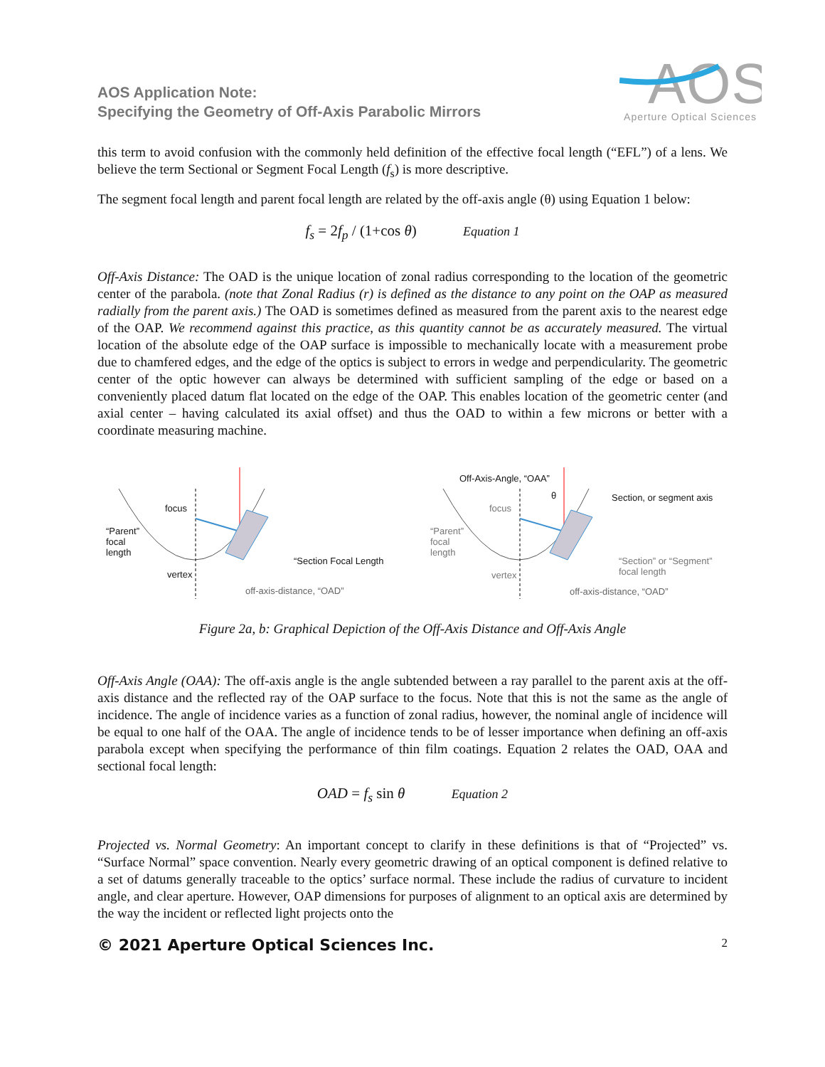AOS Application Note:
Specifying the Geometry of Off-Axis Parabolic Mirrors
AOS
Aperture Optical Sciences
this term to avoid confusion with the commonly held definition of the effective focal length (“EFL”) of a lens. We believe the term Sectional or Segment Focal Length (f<sub>s</sub>) is more descriptive.
The segment focal length and parent focal length are related by the off-axis angle (θ) using Equation 1 below:
f<sub>s</sub> = 2f<sub>p</sub> / (1+cos θ) Equation 1
Off-Axis Distance: The OAD is the unique location of zonal radius corresponding to the location of the geometric center of the parabola. (note that Zonal Radius (r) is defined as the distance to any point on the OAP as measured radially from the parent axis.) The OAD is sometimes defined as measured from the parent axis to the nearest edge of the OAP. We recommend against this practice, as this quantity cannot be as accurately measured. The virtual location of the absolute edge of the OAP surface is impossible to mechanically locate with a measurement probe due to chamfered edges, and the edge of the optics is subject to errors in wedge and perpendicularity. The geometric center of the optic however can always be determined with sufficient sampling of the edge or based on a conveniently placed datum flat located on the edge of the OAP. This enables location of the geometric center (and axial center – having calculated its axial offset) and thus the OAD to within a few microns or better with a coordinate measuring machine.
focus
“Parent”
focal
length
vertex
“Section Focal Length
off-axis-distance, “OAD”
Off-Axis-Angle, “OAA”
θ Section, or segment axis
focus
“Parent”
focal
length
vertex
“Section” or “Segment”
focal length
off-axis-distance, “OAD”
Figure 2a, b: Graphical Depiction of the Off-Axis Distance and Off-Axis Angle
Off-Axis Angle (OAA): The off-axis angle is the angle subtended between a ray parallel to the parent axis at the off-axis distance and the reflected ray of the OAP surface to the focus. Note that this is not the same as the angle of incidence. The angle of incidence varies as a function of zonal radius, however, the nominal angle of incidence will be equal to one half of the OAA. The angle of incidence tends to be of lesser importance when defining an off-axis parabola except when specifying the performance of thin film coatings. Equation 2 relates the OAD, OAA and sectional focal length:
OAD = f<sub>s</sub> sin θ Equation 2
Projected vs. Normal Geometry: An important concept to clarify in these definitions is that of “Projected” vs. “Surface Normal” space convention. Nearly every geometric drawing of an optical component is defined relative to a set of datums generally traceable to the optics’ surface normal. These include the radius of curvature to incident angle, and clear aperture. However, OAP dimensions for purposes of alignment to an optical axis are determined by the way the incident or reflected light projects onto the
© 2021 Aperture Optical Sciences Inc. 2